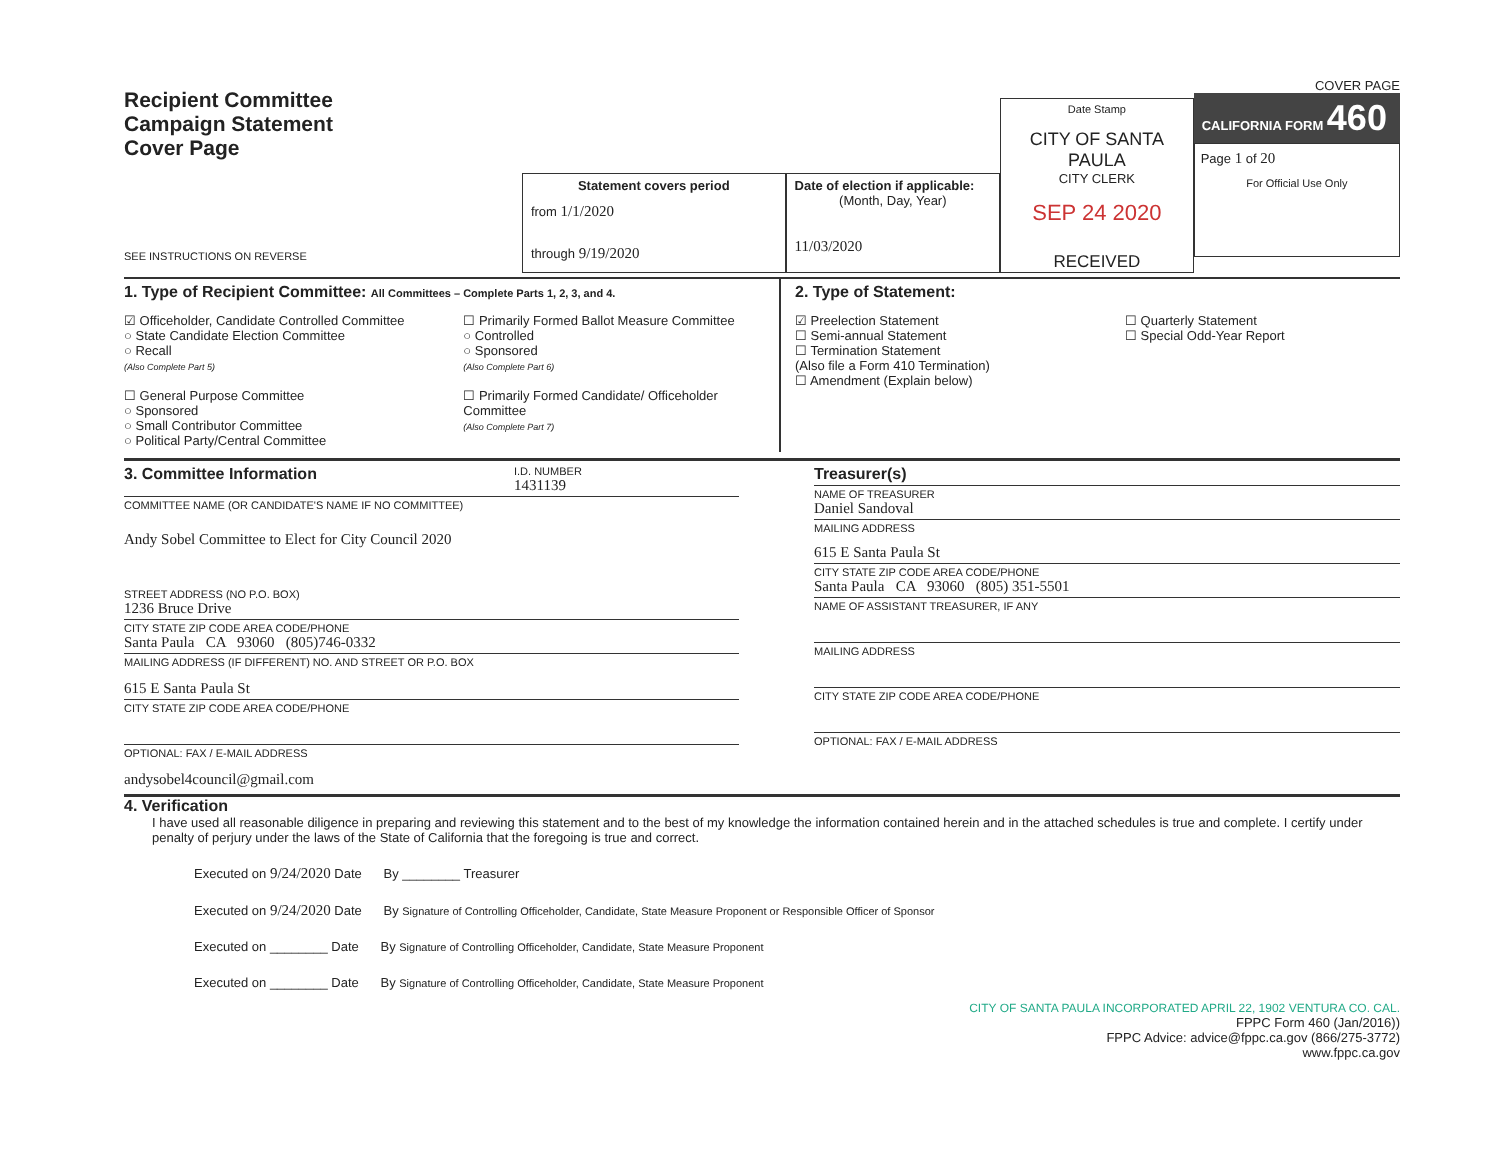Recipient Committee
Campaign Statement
Cover Page
SEE INSTRUCTIONS ON REVERSE
Statement covers period
from 1/1/2020
through 9/19/2020
Date of election if applicable:
(Month, Day, Year)
11/03/2020
Date Stamp
CITY OF SANTA PAULA
CITY CLERK
SEP 24 2020
RECEIVED
COVER PAGE
CALIFORNIA FORM 460
Page 1 of 20
For Official Use Only
1. Type of Recipient Committee: All Committees – Complete Parts 1, 2, 3, and 4.
☑ Officeholder, Candidate Controlled Committee
○ State Candidate Election Committee
○ Recall
(Also Complete Part 5)
☐ General Purpose Committee
○ Sponsored
○ Small Contributor Committee
○ Political Party/Central Committee
☐ Primarily Formed Ballot Measure Committee
○ Controlled
○ Sponsored
(Also Complete Part 6)
☐ Primarily Formed Candidate/ Officeholder Committee
(Also Complete Part 7)
2. Type of Statement:
☑ Preelection Statement
☐ Semi-annual Statement
☐ Termination Statement
(Also file a Form 410 Termination)
☐ Amendment (Explain below)
☐ Quarterly Statement
☐ Special Odd-Year Report
3. Committee Information
I.D. NUMBER
1431139
COMMITTEE NAME (OR CANDIDATE'S NAME IF NO COMMITTEE)
Andy Sobel Committee to Elect for City Council 2020
STREET ADDRESS (NO P.O. BOX)
1236 Bruce Drive
CITY STATE ZIP CODE AREA CODE/PHONE
Santa Paula CA 93060 (805)746-0332
MAILING ADDRESS (IF DIFFERENT) NO. AND STREET OR P.O. BOX
615 E Santa Paula St
CITY STATE ZIP CODE AREA CODE/PHONE
OPTIONAL: FAX / E-MAIL ADDRESS
andysobel4council@gmail.com
Treasurer(s)
NAME OF TREASURER
Daniel Sandoval
MAILING ADDRESS
615 E Santa Paula St
CITY STATE ZIP CODE AREA CODE/PHONE
Santa Paula CA 93060 (805) 351-5501
NAME OF ASSISTANT TREASURER, IF ANY
MAILING ADDRESS
CITY STATE ZIP CODE AREA CODE/PHONE
OPTIONAL: FAX / E-MAIL ADDRESS
4. Verification
I have used all reasonable diligence in preparing and reviewing this statement and to the best of my knowledge the information contained herein and in the attached schedules is true and complete. I certify under penalty of perjury under the laws of the State of California that the foregoing is true and correct.
Executed on 9/24/2020 Date By ________ Treasurer
Executed on 9/24/2020 Date By Signature of Controlling Officeholder, Candidate, State Measure Proponent or Responsible Officer of Sponsor
Executed on ________ Date By Signature of Controlling Officeholder, Candidate, State Measure Proponent
Executed on ________ Date By Signature of Controlling Officeholder, Candidate, State Measure Proponent
CITY OF SANTA PAULA INCORPORATED APRIL 22, 1902 VENTURA CO. CAL.
FPPC Form 460 (Jan/2016))
FPPC Advice: advice@fppc.ca.gov (866/275-3772)
www.fppc.ca.gov